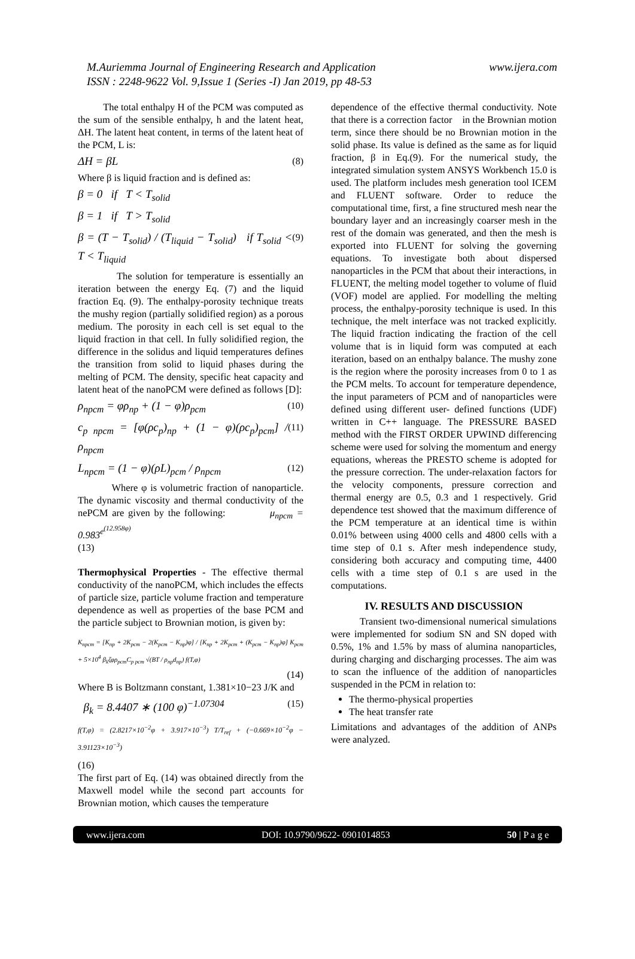M.Auriemma Journal of Engineering Research and Application
ISSN : 2248-9622 Vol. 9,Issue 1 (Series -I) Jan 2019, pp 48-53
www.ijera.com
The total enthalpy H of the PCM was computed as the sum of the sensible enthalpy, h and the latent heat, ΔH. The latent heat content, in terms of the latent heat of the PCM, L is:
ΔH = βL (8)
Where β is liquid fraction and is defined as:
β = 0 if T < T<sub>solid</sub>
β = 1 if T > T<sub>solid</sub>
β = (T − T<sub>solid</sub>) / (T<sub>liquid</sub> − T<sub>solid</sub>) if T<sub>solid</sub> < T < T<sub>liquid</sub> (9)
The solution for temperature is essentially an iteration between the energy Eq. (7) and the liquid fraction Eq. (9). The enthalpy-porosity technique treats the mushy region (partially solidified region) as a porous medium. The porosity in each cell is set equal to the liquid fraction in that cell. In fully solidified region, the difference in the solidus and liquid temperatures defines the transition from solid to liquid phases during the melting of PCM. The density, specific heat capacity and latent heat of the nanoPCM were defined as follows [D]:
ρ<sub>npcm</sub> = φρ<sub>np</sub> + (1 − φ)ρ<sub>pcm</sub> (10)
c<sub>p npcm</sub> = [φ(ρc<sub>p</sub>)<sub>np</sub> + (1 − φ)(ρc<sub>p</sub>)<sub>pcm</sub>] / ρ<sub>npcm</sub> (11)
L<sub>npcm</sub> = (1 − φ)(ρL)<sub>pcm</sub> / ρ<sub>npcm</sub> (12)
Where φ is volumetric fraction of nanoparticle. The dynamic viscosity and thermal conductivity of the nePCM are given by the following: μ<sub>npcm</sub> = 0.983<sup>e<sup>(12.958φ)</sup></sup>
(13)
Thermophysical Properties - The effective thermal conductivity of the nanoPCM, which includes the effects of particle size, particle volume fraction and temperature dependence as well as properties of the base PCM and the particle subject to Brownian motion, is given by:
K<sub>npcm</sub> = [K<sub>np</sub> + 2K<sub>pcm</sub> − 2(K<sub>pcm</sub> − K<sub>np</sub>)φ] / [K<sub>np</sub> + 2K<sub>pcm</sub> + (K<sub>pcm</sub> − K<sub>np</sub>)φ] K<sub>pcm</sub> + 5×10<sup>4</sup> β<sub>k</sub>ζφρ<sub>pcm</sub>C<sub>p pcm</sub> √(BT / ρ<sub>np</sub>d<sub>np</sub>) f(T,φ)
(14)
Where B is Boltzmann constant, 1.381×10−23 J/K and
β<sub>k</sub> = 8.4407 ∗ (100 φ)<sup>−1.07304</sup> (15)
f(T,φ) = (2.8217×10<sup>−2</sup>φ + 3.917×10<sup>−3</sup>) T/T<sub>ref</sub> + (−0.669×10<sup>−2</sup>φ − 3.91123×10<sup>−3</sup>)
(16)
The first part of Eq. (14) was obtained directly from the Maxwell model while the second part accounts for Brownian motion, which causes the temperature
dependence of the effective thermal conductivity. Note that there is a correction factor in the Brownian motion term, since there should be no Brownian motion in the solid phase. Its value is defined as the same as for liquid fraction, β in Eq.(9). For the numerical study, the integrated simulation system ANSYS Workbench 15.0 is used. The platform includes mesh generation tool ICEM and FLUENT software. Order to reduce the computational time, first, a fine structured mesh near the boundary layer and an increasingly coarser mesh in the rest of the domain was generated, and then the mesh is exported into FLUENT for solving the governing equations. To investigate both about dispersed nanoparticles in the PCM that about their interactions, in FLUENT, the melting model together to volume of fluid (VOF) model are applied. For modelling the melting process, the enthalpy-porosity technique is used. In this technique, the melt interface was not tracked explicitly. The liquid fraction indicating the fraction of the cell volume that is in liquid form was computed at each iteration, based on an enthalpy balance. The mushy zone is the region where the porosity increases from 0 to 1 as the PCM melts. To account for temperature dependence, the input parameters of PCM and of nanoparticles were defined using different user- defined functions (UDF) written in C++ language. The PRESSURE BASED method with the FIRST ORDER UPWIND differencing scheme were used for solving the momentum and energy equations, whereas the PRESTO scheme is adopted for the pressure correction. The under-relaxation factors for the velocity components, pressure correction and thermal energy are 0.5, 0.3 and 1 respectively. Grid dependence test showed that the maximum difference of the PCM temperature at an identical time is within 0.01% between using 4000 cells and 4800 cells with a time step of 0.1 s. After mesh independence study, considering both accuracy and computing time, 4400 cells with a time step of 0.1 s are used in the computations.
IV. RESULTS AND DISCUSSION
Transient two-dimensional numerical simulations were implemented for sodium SN and SN doped with 0.5%, 1% and 1.5% by mass of alumina nanoparticles, during charging and discharging processes. The aim was to scan the influence of the addition of nanoparticles suspended in the PCM in relation to:
The thermo-physical properties
The heat transfer rate
Limitations and advantages of the addition of ANPs were analyzed.
www.ijera.com DOI: 10.9790/9622- 0901014853 50 | P a g e